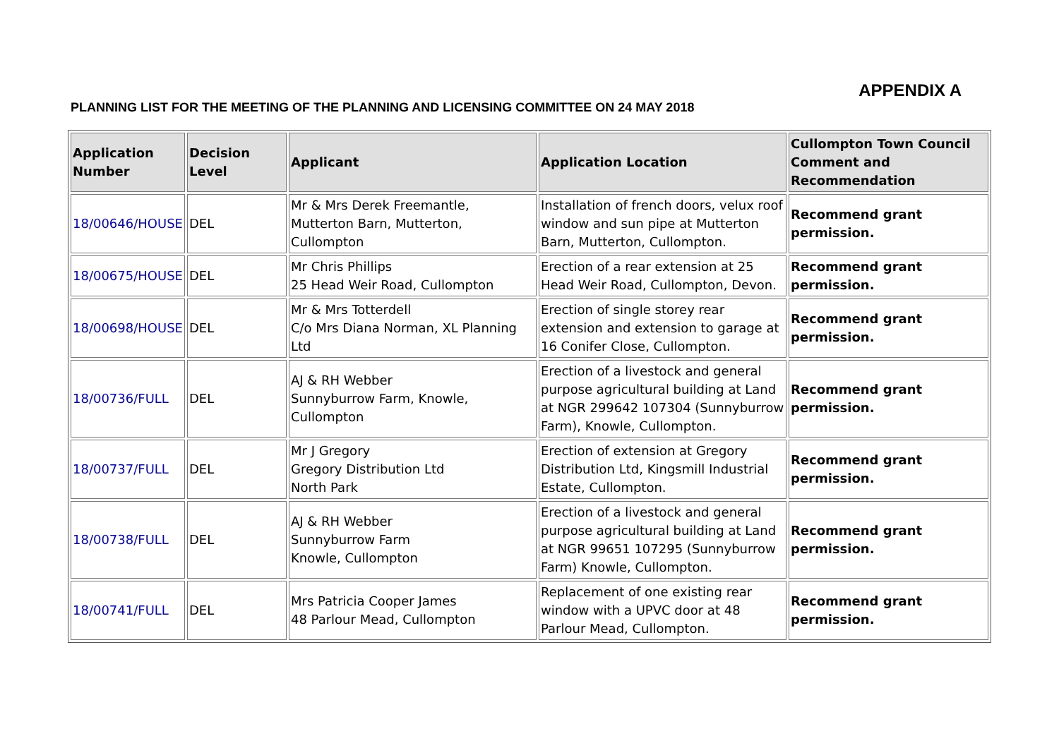APPENDIX A
PLANNING LIST FOR THE MEETING OF THE PLANNING AND LICENSING COMMITTEE ON 24 MAY 2018
| Application Number | Decision Level | Applicant | Application Location | Cullompton Town Council Comment and Recommendation |
| --- | --- | --- | --- | --- |
| 18/00646/HOUSE | DEL | Mr & Mrs Derek Freemantle, Mutterton Barn, Mutterton, Cullompton | Installation of french doors, velux roof window and sun pipe at Mutterton Barn, Mutterton, Cullompton. | Recommend grant permission. |
| 18/00675/HOUSE | DEL | Mr Chris Phillips 25 Head Weir Road, Cullompton | Erection of a rear extension at 25 Head Weir Road, Cullompton, Devon. | Recommend grant permission. |
| 18/00698/HOUSE | DEL | Mr & Mrs Totterdell C/o Mrs Diana Norman, XL Planning Ltd | Erection of single storey rear extension and extension to garage at 16 Conifer Close, Cullompton. | Recommend grant permission. |
| 18/00736/FULL | DEL | AJ & RH Webber Sunnyburrow Farm, Knowle, Cullompton | Erection of a livestock and general purpose agricultural building at Land at NGR 299642 107304 (Sunnyburrow Farm), Knowle, Cullompton. | Recommend grant permission. |
| 18/00737/FULL | DEL | Mr J Gregory Gregory Distribution Ltd North Park | Erection of extension at Gregory Distribution Ltd, Kingsmill Industrial Estate, Cullompton. | Recommend grant permission. |
| 18/00738/FULL | DEL | AJ & RH Webber Sunnyburrow Farm Knowle, Cullompton | Erection of a livestock and general purpose agricultural building at Land at NGR 99651 107295 (Sunnyburrow Farm) Knowle, Cullompton. | Recommend grant permission. |
| 18/00741/FULL | DEL | Mrs Patricia Cooper James 48 Parlour Mead, Cullompton | Replacement of one existing rear window with a UPVC door at 48 Parlour Mead, Cullompton. | Recommend grant permission. |